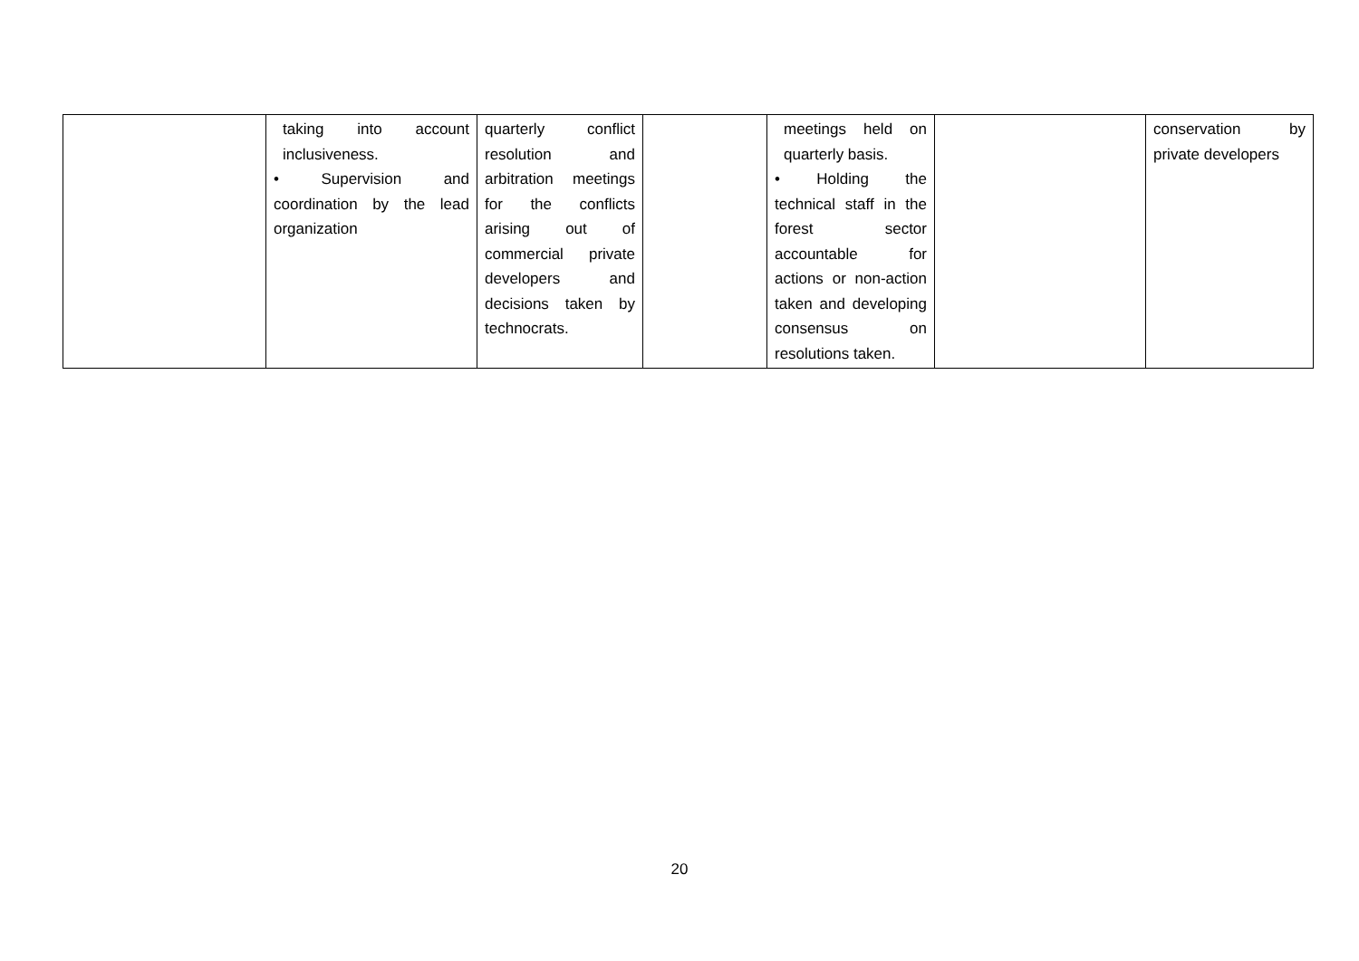| | taking into account inclusiveness. • Supervision and coordination by the lead organization | quarterly conflict resolution and arbitration meetings for the conflicts arising out of commercial private developers and decisions taken by technocrats. | | meetings held on quarterly basis. • Holding the technical staff in the forest sector accountable for actions or non-action taken and developing consensus on resolutions taken. | | conservation by private developers |
20